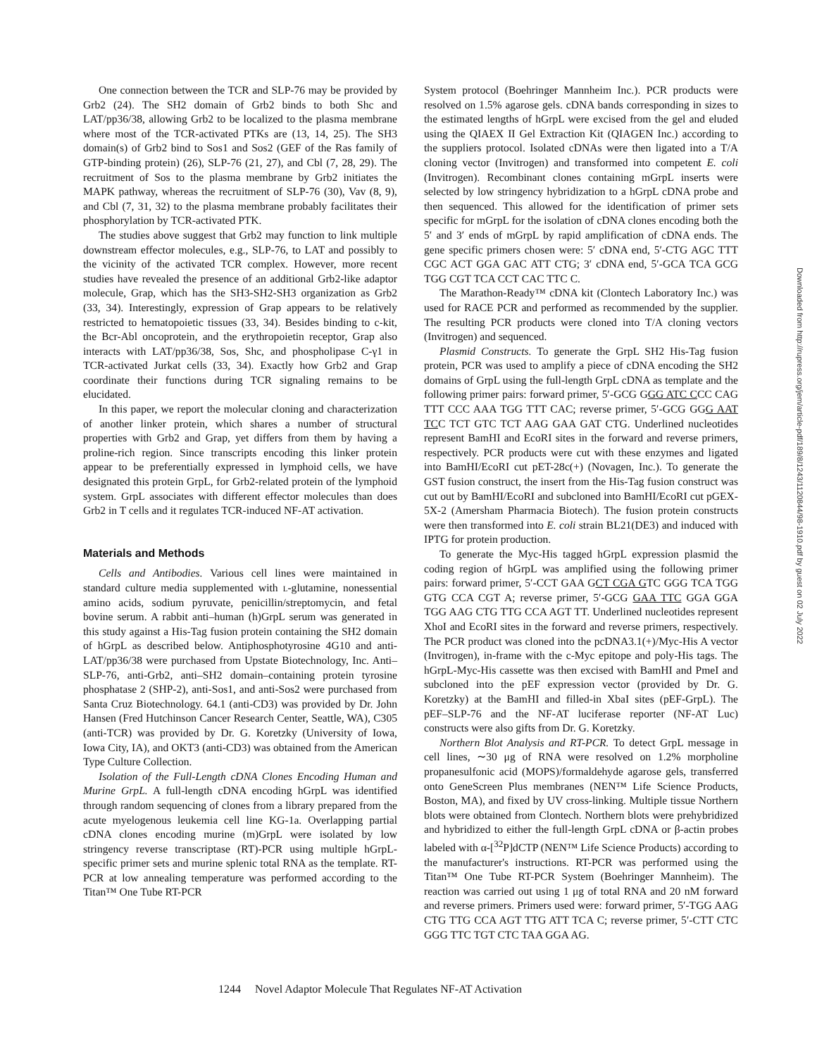One connection between the TCR and SLP-76 may be provided by Grb2 (24). The SH2 domain of Grb2 binds to both Shc and LAT/pp36/38, allowing Grb2 to be localized to the plasma membrane where most of the TCR-activated PTKs are (13, 14, 25). The SH3 domain(s) of Grb2 bind to Sos1 and Sos2 (GEF of the Ras family of GTP-binding protein) (26), SLP-76 (21, 27), and Cbl (7, 28, 29). The recruitment of Sos to the plasma membrane by Grb2 initiates the MAPK pathway, whereas the recruitment of SLP-76 (30), Vav (8, 9), and Cbl (7, 31, 32) to the plasma membrane probably facilitates their phosphorylation by TCR-activated PTK.
The studies above suggest that Grb2 may function to link multiple downstream effector molecules, e.g., SLP-76, to LAT and possibly to the vicinity of the activated TCR complex. However, more recent studies have revealed the presence of an additional Grb2-like adaptor molecule, Grap, which has the SH3-SH2-SH3 organization as Grb2 (33, 34). Interestingly, expression of Grap appears to be relatively restricted to hematopoietic tissues (33, 34). Besides binding to c-kit, the Bcr-Abl oncoprotein, and the erythropoietin receptor, Grap also interacts with LAT/pp36/38, Sos, Shc, and phospholipase C-γ1 in TCR-activated Jurkat cells (33, 34). Exactly how Grb2 and Grap coordinate their functions during TCR signaling remains to be elucidated.
In this paper, we report the molecular cloning and characterization of another linker protein, which shares a number of structural properties with Grb2 and Grap, yet differs from them by having a proline-rich region. Since transcripts encoding this linker protein appear to be preferentially expressed in lymphoid cells, we have designated this protein GrpL, for Grb2-related protein of the lymphoid system. GrpL associates with different effector molecules than does Grb2 in T cells and it regulates TCR-induced NF-AT activation.
Materials and Methods
Cells and Antibodies. Various cell lines were maintained in standard culture media supplemented with l-glutamine, nonessential amino acids, sodium pyruvate, penicillin/streptomycin, and fetal bovine serum. A rabbit anti–human (h)GrpL serum was generated in this study against a His-Tag fusion protein containing the SH2 domain of hGrpL as described below. Antiphosphotyrosine 4G10 and anti-LAT/pp36/38 were purchased from Upstate Biotechnology, Inc. Anti–SLP-76, anti-Grb2, anti–SH2 domain–containing protein tyrosine phosphatase 2 (SHP-2), anti-Sos1, and anti-Sos2 were purchased from Santa Cruz Biotechnology. 64.1 (anti-CD3) was provided by Dr. John Hansen (Fred Hutchinson Cancer Research Center, Seattle, WA), C305 (anti-TCR) was provided by Dr. G. Koretzky (University of Iowa, Iowa City, IA), and OKT3 (anti-CD3) was obtained from the American Type Culture Collection.
Isolation of the Full-Length cDNA Clones Encoding Human and Murine GrpL. A full-length cDNA encoding hGrpL was identified through random sequencing of clones from a library prepared from the acute myelogenous leukemia cell line KG-1a. Overlapping partial cDNA clones encoding murine (m)GrpL were isolated by low stringency reverse transcriptase (RT)-PCR using multiple hGrpL-specific primer sets and murine splenic total RNA as the template. RT-PCR at low annealing temperature was performed according to the Titan™ One Tube RT-PCR
System protocol (Boehringer Mannheim Inc.). PCR products were resolved on 1.5% agarose gels. cDNA bands corresponding in sizes to the estimated lengths of hGrpL were excised from the gel and eluded using the QIAEX II Gel Extraction Kit (QIAGEN Inc.) according to the suppliers protocol. Isolated cDNAs were then ligated into a T/A cloning vector (Invitrogen) and transformed into competent E. coli (Invitrogen). Recombinant clones containing mGrpL inserts were selected by low stringency hybridization to a hGrpL cDNA probe and then sequenced. This allowed for the identification of primer sets specific for mGrpL for the isolation of cDNA clones encoding both the 5′ and 3′ ends of mGrpL by rapid amplification of cDNA ends. The gene specific primers chosen were: 5′ cDNA end, 5′-CTG AGC TTT CGC ACT GGA GAC ATT CTG; 3′ cDNA end, 5′-GCA TCA GCG TGG CGT TCA CCT CAC TTC C.
The Marathon-Ready™ cDNA kit (Clontech Laboratory Inc.) was used for RACE PCR and performed as recommended by the supplier. The resulting PCR products were cloned into T/A cloning vectors (Invitrogen) and sequenced.
Plasmid Constructs. To generate the GrpL SH2 His-Tag fusion protein, PCR was used to amplify a piece of cDNA encoding the SH2 domains of GrpL using the full-length GrpL cDNA as template and the following primer pairs: forward primer, 5′-GCG GGG ATC CCC CAG TTT CCC AAA TGG TTT CAC; reverse primer, 5′-GCG GGG AAT TCC TCT GTC TCT AAG GAA GAT CTG. Underlined nucleotides represent BamHI and EcoRI sites in the forward and reverse primers, respectively. PCR products were cut with these enzymes and ligated into BamHI/EcoRI cut pET-28c(+) (Novagen, Inc.). To generate the GST fusion construct, the insert from the His-Tag fusion construct was cut out by BamHI/EcoRI and subcloned into BamHI/EcoRI cut pGEX-5X-2 (Amersham Pharmacia Biotech). The fusion protein constructs were then transformed into E. coli strain BL21(DE3) and induced with IPTG for protein production.
To generate the Myc-His tagged hGrpL expression plasmid the coding region of hGrpL was amplified using the following primer pairs: forward primer, 5′-CCT GAA GCT CGA GTC GGG TCA TGG GTG CCA CGT A; reverse primer, 5′-GCG GAA TTC GGA GGA TGG AAG CTG TTG CCA AGT TT. Underlined nucleotides represent XhoI and EcoRI sites in the forward and reverse primers, respectively. The PCR product was cloned into the pcDNA3.1(+)/Myc-His A vector (Invitrogen), in-frame with the c-Myc epitope and poly-His tags. The hGrpL-Myc-His cassette was then excised with BamHI and PmeI and subcloned into the pEF expression vector (provided by Dr. G. Koretzky) at the BamHI and filled-in XbaI sites (pEF-GrpL). The pEF–SLP-76 and the NF-AT luciferase reporter (NF-AT Luc) constructs were also gifts from Dr. G. Koretzky.
Northern Blot Analysis and RT-PCR. To detect GrpL message in cell lines, ∼30 μg of RNA were resolved on 1.2% morpholine propanesulfonic acid (MOPS)/formaldehyde agarose gels, transferred onto GeneScreen Plus membranes (NEN™ Life Science Products, Boston, MA), and fixed by UV cross-linking. Multiple tissue Northern blots were obtained from Clontech. Northern blots were prehybridized and hybridized to either the full-length GrpL cDNA or β-actin probes labeled with α-[<sup>32</sup>P]dCTP (NEN™ Life Science Products) according to the manufacturer's instructions. RT-PCR was performed using the Titan™ One Tube RT-PCR System (Boehringer Mannheim). The reaction was carried out using 1 μg of total RNA and 20 nM forward and reverse primers. Primers used were: forward primer, 5′-TGG AAG CTG TTG CCA AGT TTG ATT TCA C; reverse primer, 5′-CTT CTC GGG TTC TGT CTC TAA GGA AG.
Downloaded from http://rupress.org/jem/article-pdf/189/8/1243/1120844/98-1910.pdf by guest on 02 July 2022
1244 Novel Adaptor Molecule That Regulates NF-AT Activation